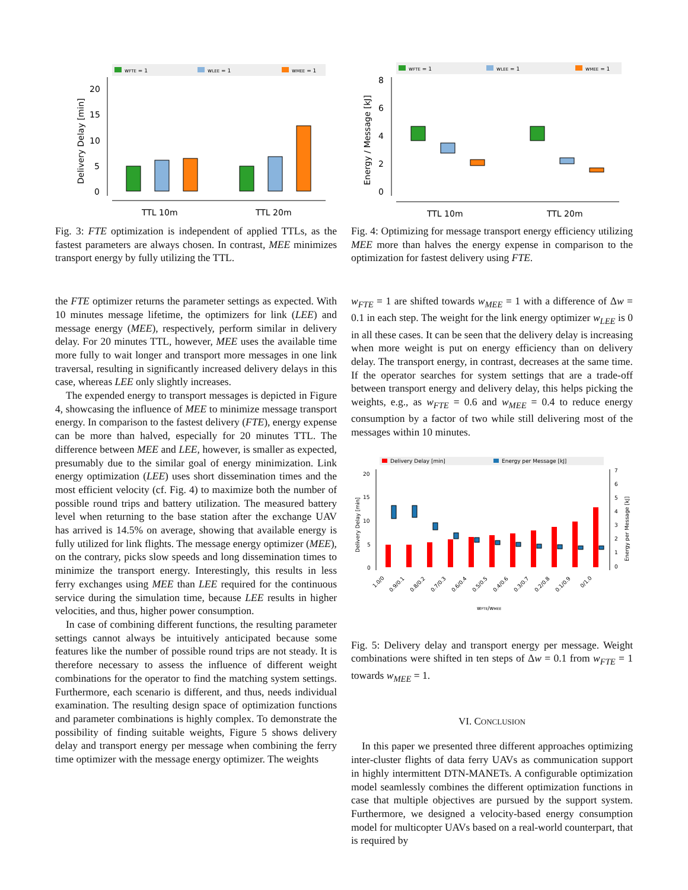wFTE = 1
wLEE = 1
wMEE = 1
20
15
10
5
0
Delivery Delay [min]
TTL 10m
TTL 20m
Fig. 3: FTE optimization is independent of applied TTLs, as the fastest parameters are always chosen. In contrast, MEE minimizes transport energy by fully utilizing the TTL.
the FTE optimizer returns the parameter settings as expected. With 10 minutes message lifetime, the optimizers for link (LEE) and message energy (MEE), respectively, perform similar in delivery delay. For 20 minutes TTL, however, MEE uses the available time more fully to wait longer and transport more messages in one link traversal, resulting in significantly increased delivery delays in this case, whereas LEE only slightly increases.
The expended energy to transport messages is depicted in Figure 4, showcasing the influence of MEE to minimize message transport energy. In comparison to the fastest delivery (FTE), energy expense can be more than halved, especially for 20 minutes TTL. The difference between MEE and LEE, however, is smaller as expected, presumably due to the similar goal of energy minimization. Link energy optimization (LEE) uses short dissemination times and the most efficient velocity (cf. Fig. 4) to maximize both the number of possible round trips and battery utilization. The measured battery level when returning to the base station after the exchange UAV has arrived is 14.5% on average, showing that available energy is fully utilized for link flights. The message energy optimizer (MEE), on the contrary, picks slow speeds and long dissemination times to minimize the transport energy. Interestingly, this results in less ferry exchanges using MEE than LEE required for the continuous service during the simulation time, because LEE results in higher velocities, and thus, higher power consumption.
In case of combining different functions, the resulting parameter settings cannot always be intuitively anticipated because some features like the number of possible round trips are not steady. It is therefore necessary to assess the influence of different weight combinations for the operator to find the matching system settings. Furthermore, each scenario is different, and thus, needs individual examination. The resulting design space of optimization functions and parameter combinations is highly complex. To demonstrate the possibility of finding suitable weights, Figure 5 shows delivery delay and transport energy per message when combining the ferry time optimizer with the message energy optimizer. The weights
wFTE = 1
wLEE = 1
wMEE = 1
8
6
4
2
0
Energy / Message [kJ]
TTL 10m
TTL 20m
Fig. 4: Optimizing for message transport energy efficiency utilizing MEE more than halves the energy expense in comparison to the optimization for fastest delivery using FTE.
w<sub>FTE</sub> = 1 are shifted towards w<sub>MEE</sub> = 1 with a difference of Δw = 0.1 in each step. The weight for the link energy optimizer w<sub>LEE</sub> is 0 in all these cases. It can be seen that the delivery delay is increasing when more weight is put on energy efficiency than on delivery delay. The transport energy, in contrast, decreases at the same time. If the operator searches for system settings that are a trade-off between transport energy and delivery delay, this helps picking the weights, e.g., as w<sub>FTE</sub> = 0.6 and w<sub>MEE</sub> = 0.4 to reduce energy consumption by a factor of two while still delivering most of the messages within 10 minutes.
Delivery Delay [min]
Energy per Message [kJ]
20
15
10
5
0
7
6
5
4
3
2
1
0
Delivery Delay [min]
Energy per Message [kJ]
1.0/0
0.9/0.1
0.8/0.2
0.7/0.3
0.6/0.4
0.5/0.5
0.4/0.6
0.3/0.7
0.2/0.8
0.1/0.9
0/1.0
wFTE/wMEE
Fig. 5: Delivery delay and transport energy per message. Weight combinations were shifted in ten steps of Δw = 0.1 from w<sub>FTE</sub> = 1 towards w<sub>MEE</sub> = 1.
VI. CONCLUSION
In this paper we presented three different approaches optimizing inter-cluster flights of data ferry UAVs as communication support in highly intermittent DTN-MANETs. A configurable optimization model seamlessly combines the different optimization functions in case that multiple objectives are pursued by the support system. Furthermore, we designed a velocity-based energy consumption model for multicopter UAVs based on a real-world counterpart, that is required by